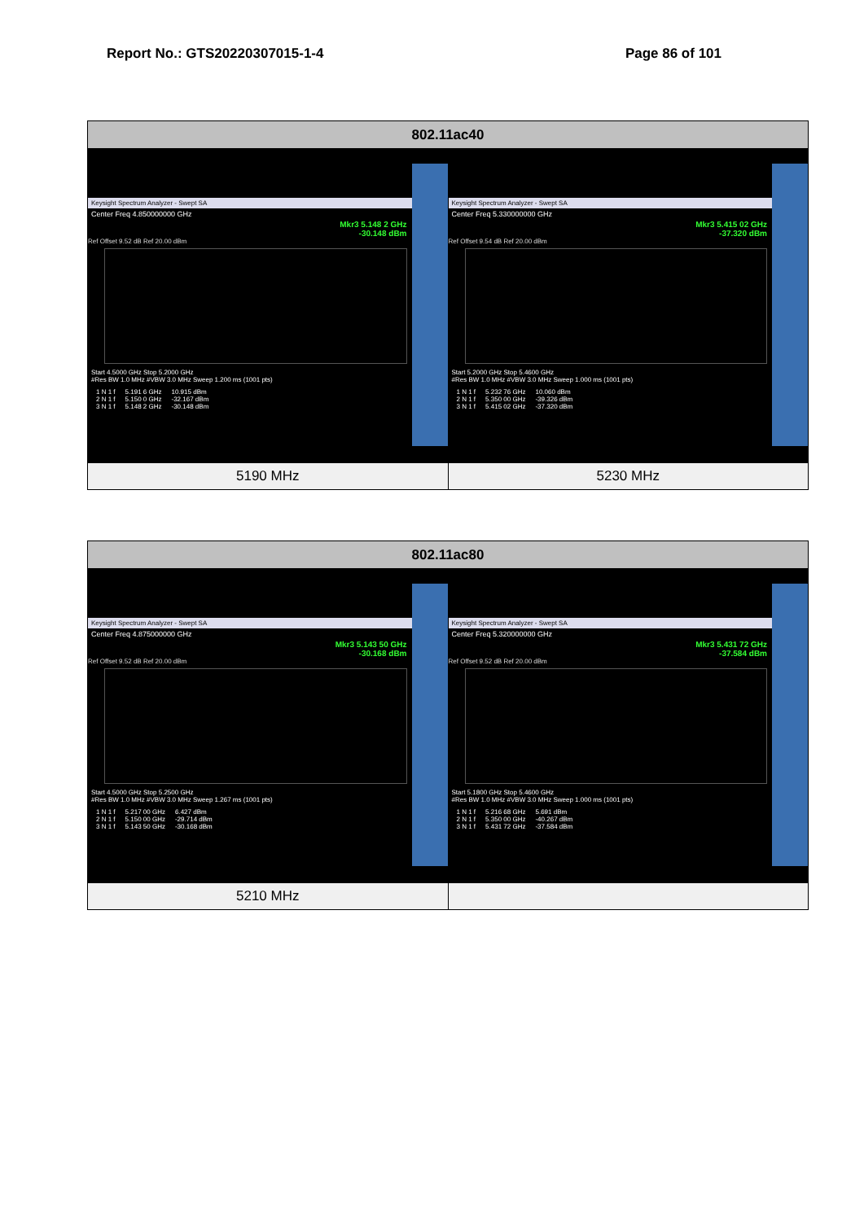Report No.: GTS20220307015-1-4 Page 86 of 101
| 802.11ac40 | |
| --- | --- |
| Keysight Spectrum Analyzer - Swept SA Center Freq 4.850000000 GHz Mkr3 5.148 2 GHz -30.148 dBm Ref Offset 9.52 dB Ref 20.00 dBm Start 4.5000 GHz Stop 5.2000 GHz #Res BW 1.0 MHz #VBW 3.0 MHz Sweep 1.200 ms (1001 pts) / 1 N 1 f / 5.191 6 GHz / 10.915 dBm / / 2 N 1 f / 5.150 0 GHz / -32.167 dBm / / 3 N 1 f / 5.148 2 GHz / -30.148 dBm / | Keysight Spectrum Analyzer - Swept SA Center Freq 5.330000000 GHz Mkr3 5.415 02 GHz -37.320 dBm Ref Offset 9.54 dB Ref 20.00 dBm Start 5.2000 GHz Stop 5.4600 GHz #Res BW 1.0 MHz #VBW 3.0 MHz Sweep 1.000 ms (1001 pts) / 1 N 1 f / 5.232 76 GHz / 10.060 dBm / / 2 N 1 f / 5.350 00 GHz / -39.326 dBm / / 3 N 1 f / 5.415 02 GHz / -37.320 dBm / |
| 5190 MHz | 5230 MHz |
| 802.11ac80 | |
| --- | --- |
| Keysight Spectrum Analyzer - Swept SA Center Freq 4.875000000 GHz Mkr3 5.143 50 GHz -30.168 dBm Ref Offset 9.52 dB Ref 20.00 dBm Start 4.5000 GHz Stop 5.2500 GHz #Res BW 1.0 MHz #VBW 3.0 MHz Sweep 1.267 ms (1001 pts) / 1 N 1 f / 5.217 00 GHz / 6.427 dBm / / 2 N 1 f / 5.150 00 GHz / -29.714 dBm / / 3 N 1 f / 5.143 50 GHz / -30.168 dBm / | Keysight Spectrum Analyzer - Swept SA Center Freq 5.320000000 GHz Mkr3 5.431 72 GHz -37.584 dBm Ref Offset 9.52 dB Ref 20.00 dBm Start 5.1800 GHz Stop 5.4600 GHz #Res BW 1.0 MHz #VBW 3.0 MHz Sweep 1.000 ms (1001 pts) / 1 N 1 f / 5.216 68 GHz / 5.691 dBm / / 2 N 1 f / 5.350 00 GHz / -40.267 dBm / / 3 N 1 f / 5.431 72 GHz / -37.584 dBm / |
| 5210 MHz | |